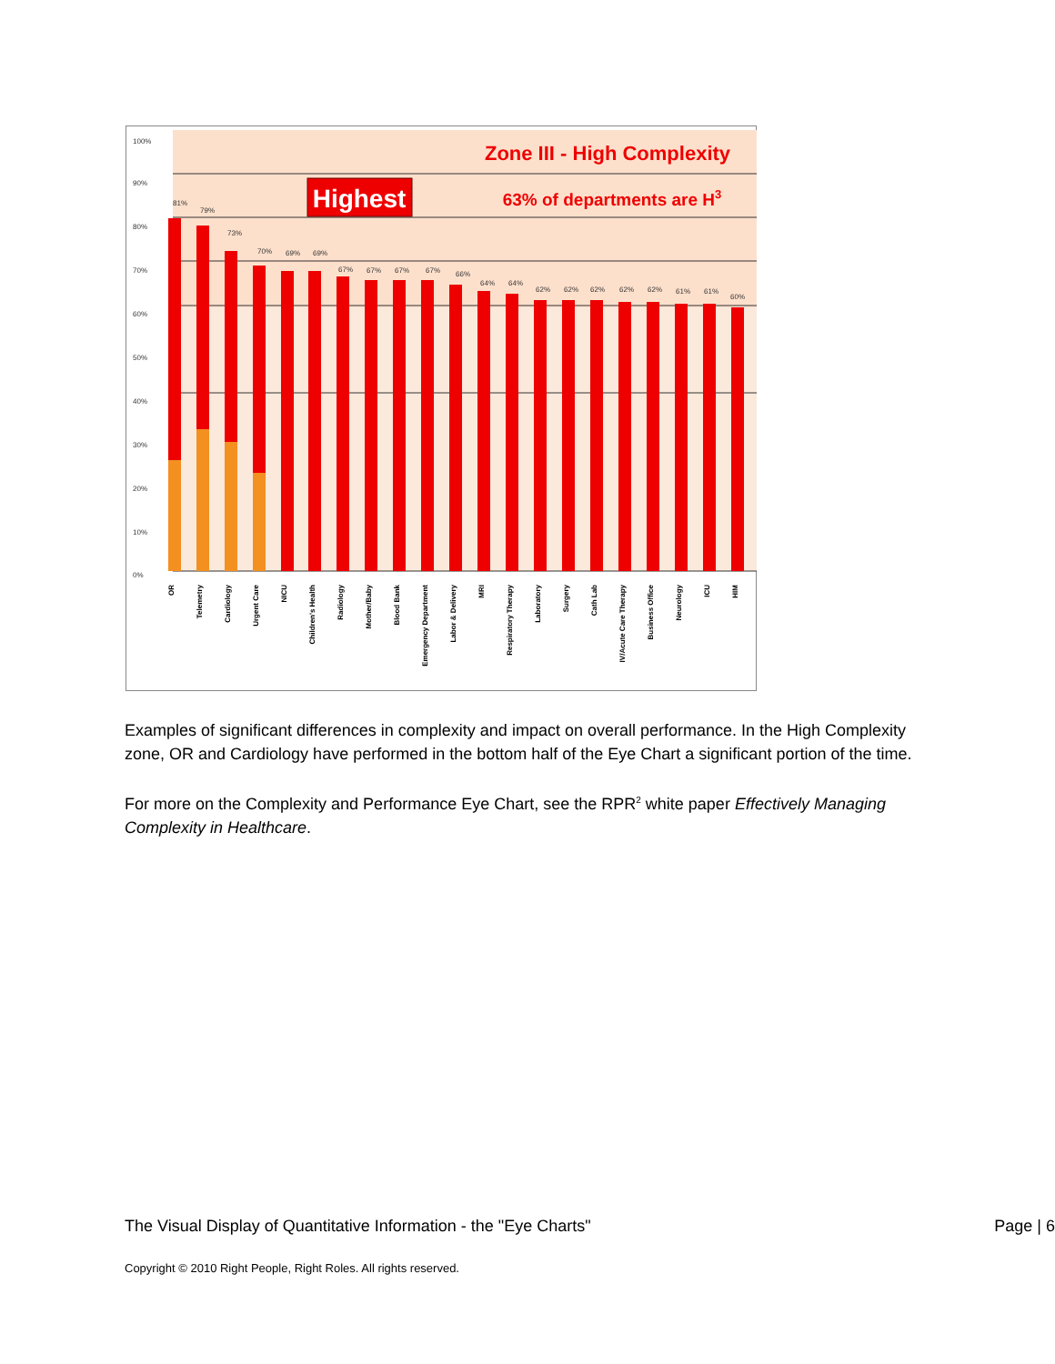Zone III - High Complexity
Highest
63% of departments are H3
0%
10%
20%
30%
40%
50%
60%
70%
80%
90%
100%
81%
79%
73%
70%
69%
69%
67%
67%
67%
67%
66%
64%
64%
62%
62%
62%
62%
62%
61%
61%
60%
OR
Telemetry
Cardiology
Urgent Care
NICU
Children's Health
Radiology
Mother/Baby
Blood Bank
Emergency Department
Labor & Delivery
MRI
Respiratory Therapy
Laboratory
Surgery
Cath Lab
IV/Acute Care Therapy
Business Office
Neurology
ICU
HIM
Examples of significant differences in complexity and impact on overall performance. In the High Complexity zone, OR and Cardiology have performed in the bottom half of the Eye Chart a significant portion of the time.
For more on the Complexity and Performance Eye Chart, see the RPR<sup>2</sup> white paper Effectively Managing Complexity in Healthcare.
The Visual Display of Quantitative Information - the "Eye Charts" Page | 6
Copyright © 2010 Right People, Right Roles. All rights reserved.